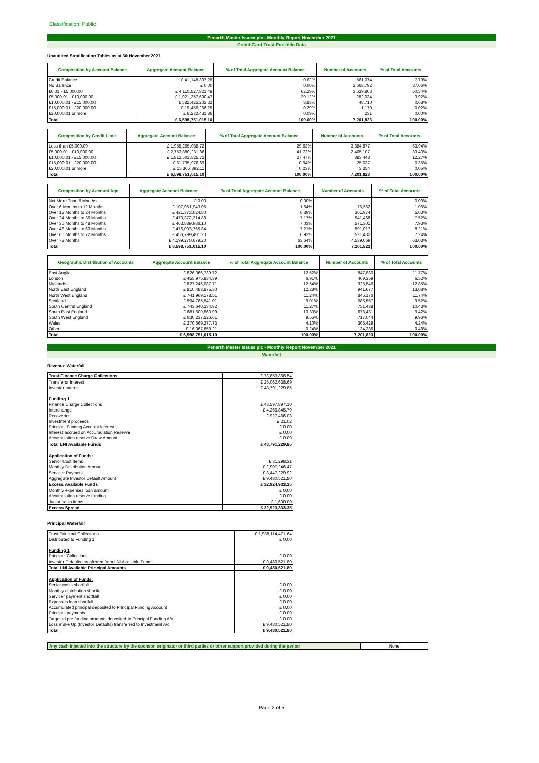Classification: Public
Penarth Master Issuer plc - Monthly Report November 2021
Credit Card Trust Portfolio Data
Unaudited Stratification Tables as at 30 November 2021
| Composition by Account Balance | Aggregate Account Balance | % of Total Aggregate Account Balance | Number of Accounts | % of Total Accounts |
| --- | --- | --- | --- | --- |
| Credit Balance | - £ 41,148,307.28 | -0.62% | 561,074 | 7.79% |
| No Balance | £ 0.00 | 0.00% | 2,668,792 | 37.06% |
| £0.01 - £5,000.00 | £ 4,110,527,821.48 | 62.29% | 3,639,803 | 50.54% |
| £5,000.01 - £10,000.00 | £ 1,921,257,600.47 | 29.12% | 282,034 | 3.92% |
| £10,000.01 - £15,000.00 | £ 582,425,202.32 | 8.83% | 48,710 | 0.68% |
| £15,000.01 - £20,000.00 | £ 19,456,266.25 | 0.29% | 1,179 | 0.02% |
| £20,000.01 or more | £ 6,232,431.86 | 0.09% | 231 | 0.00% |
| Total | £ 6,598,751,015.10 | 100.00% | 7,201,823 | 100.00% |
| Composition by Credit Limit | Aggregate Account Balance | % of Total Aggregate Account Balance | Number of Accounts | % of Total Accounts |
| --- | --- | --- | --- | --- |
| Less than £5,000.00 | £ 1,955,265,088.72 | 29.63% | 3,884,877 | 53.94% |
| £5,000.01 - £10,000.00 | £ 2,753,880,231.86 | 41.73% | 2,405,107 | 33.40% |
| £10,000.01 - £15,000.00 | £ 1,812,502,825.72 | 27.47% | 883,448 | 12.27% |
| £15,000.01 - £20,000.00 | £ 61,735,976.69 | 0.94% | 25,037 | 0.35% |
| £20,000.01 or more | £ 15,366,892.11 | 0.23% | 3,354 | 0.05% |
| Total | £ 6,598,751,015.10 | 100.00% | 7,201,823 | 100.00% |
| Composition by Account Age | Aggregate Account Balance | % of Total Aggregate Account Balance | Number of Accounts | % of Total Accounts |
| --- | --- | --- | --- | --- |
| Not More Than 6 Months | £ 0.00 | 0.00% | - | 0.00% |
| Over 6 Months to 12 Months | £ 107,951,943.05 | 1.64% | 75,562 | 1.05% |
| Over 12 Months to 24 Months | £ 421,373,024.80 | 6.39% | 361,974 | 5.03% |
| Over 24 Months to 36 Months | £ 473,372,214.88 | 7.17% | 541,468 | 7.52% |
| Over 36 Months to 48 Months | £ 463,889,986.10 | 7.03% | 571,301 | 7.93% |
| Over 48 Months to 60 Months | £ 476,093,765.84 | 7.21% | 591,017 | 8.21% |
| Over 60 Months to 72 Months | £ 456,799,401.23 | 6.92% | 521,432 | 7.24% |
| Over 72 Months | £ 4,199,270,679.20 | 63.64% | 4,539,069 | 63.03% |
| Total | £ 6,598,751,015.10 | 100.00% | 7,201,823 | 100.00% |
| Geographic Distribution of Accounts | Aggregate Account Balance | % of Total Aggregate Account Balance | Number of Accounts | % of Total Accounts |
| --- | --- | --- | --- | --- |
| East Anglia | £ 826,066,739.72 | 12.52% | 847,880 | 11.77% |
| London | £ 455,975,834.39 | 6.91% | 469,359 | 6.52% |
| Midlands | £ 827,245,087.71 | 12.54% | 925,546 | 12.85% |
| North East England | £ 810,483,875.30 | 12.28% | 941,677 | 13.08% |
| North West England | £ 741,969,178.51 | 11.24% | 845,176 | 11.74% |
| Scotland | £ 594,785,541.01 | 9.01% | 685,557 | 9.52% |
| South Central England | £ 743,640,234.92 | 11.27% | 751,488 | 10.43% |
| South East England | £ 681,609,860.99 | 10.33% | 678,431 | 9.42% |
| South West England | £ 630,237,526.61 | 9.55% | 717,044 | 9.96% |
| Wales | £ 270,669,277.73 | 4.10% | 305,429 | 4.24% |
| Other | £ 16,067,858.21 | 0.24% | 34,236 | 0.48% |
| Total | £ 6,598,751,015.10 | 100.00% | 7,201,823 | 100.00% |
Penarth Master Issuer plc - Monthly Report November 2021
Waterfall
Revenue Waterfall
| Trust Finance Charge Collections | £ 73,853,868.54 |
| Transferor Interest | £ 25,062,638.69 |
| Investor Interest | £ 48,791,229.85 |
| Funding 1 | |
| Finance Charge Collections | £ 43,597,897.10 |
| Interchange | £ 4,265,845.70 |
| Recoveries | £ 927,466.03 |
| Investment proceeds | £ 21.02 |
| Principal Funding Account Interest | £ 0.00 |
| Interest accrued on Accumulation Reserve | £ 0.00 |
| Accumulation reserve Draw Amount | £ 0.00 |
| Total LNI Available Funds | £ 48,791,229.85 |
| Application of Funds: | |
| Senior Cost Items | £ 31,298.31 |
| Monthly Distribution Amount | £ 2,907,246.47 |
| Servicer Payment | £ 3,447,229.92 |
| Aggregate Investor Default Amount | £ 9,480,521.80 |
| Excess Available Funds | £ 32,924,933.35 |
| Monthly expenses loan amount | £ 0.00 |
| Accumulation reserve funding | £ 0.00 |
| Junior costs items | £ 1,600.00 |
| Excess Spread | £ 32,923,333.35 |
Principal Waterfall
| Trust Principal Collections | £ 1,988,114,471.64 |
| Distributed to Funding 1 | £ 0.00 |
| Funding 1 | |
| Principal Collections | £ 0.00 |
| Investor Defaults transferred from LNI Available Funds | £ 9,480,521.80 |
| Total LNI Available Principal Amounts | £ 9,480,521.80 |
| Application of Funds: | |
| Senior costs shortfall | £ 0.00 |
| Monthly distribution shortfall | £ 0.00 |
| Servicer payment shortfall | £ 0.00 |
| Expenses loan shortfall | £ 0.00 |
| Accumulated principal deposited to Principal Funding Account | £ 0.00 |
| Principal payments | £ 0.00 |
| Targeted pre-funding amounts deposited to Principal Funding A/c | £ 0.00 |
| Loss make Up (Investor Defaults) transferred to Investment A/c | £ 9,480,521.80 |
| Total | £ 9,480,521.80 |
Any cash injected into the structure by the sponsor, originator or third parties or other support provided during the period
None
Page 2 of 5